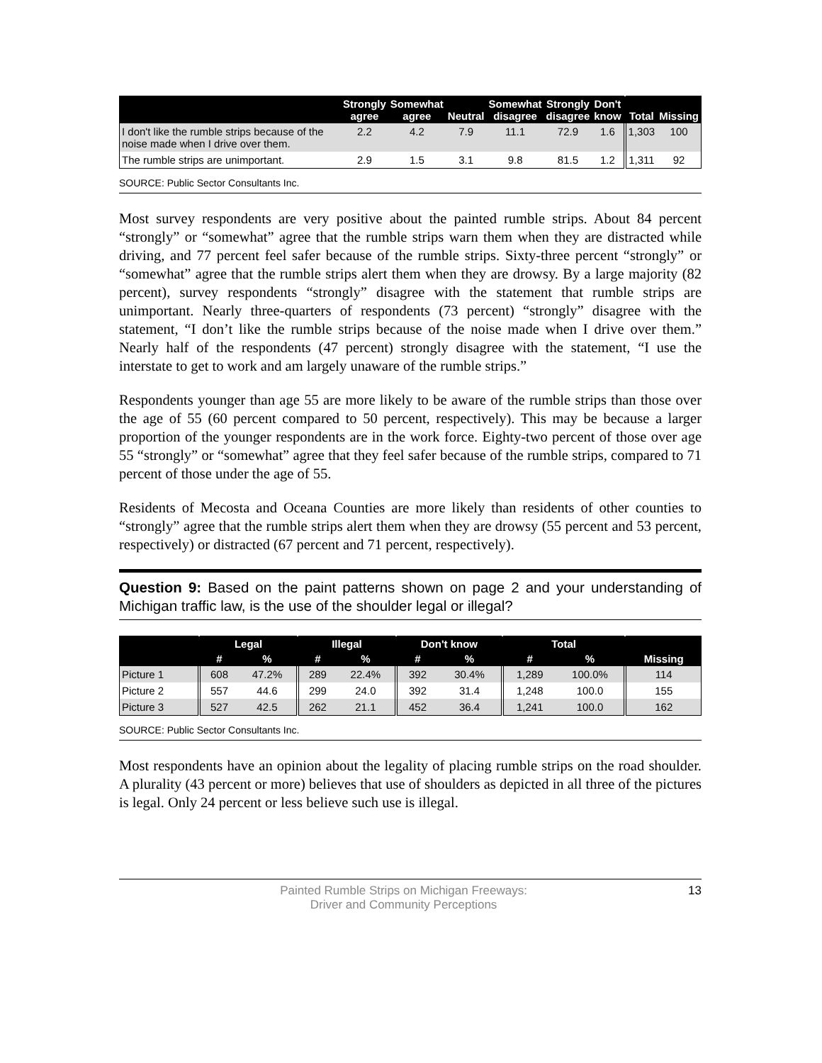| | Strongly agree | Somewhat agree | Neutral | Somewhat disagree | Strongly disagree | Don't know | Total | Missing |
| --- | --- | --- | --- | --- | --- | --- | --- | --- |
| I don't like the rumble strips because of the noise made when I drive over them. | 2.2 | 4.2 | 7.9 | 11.1 | 72.9 | 1.6 | 1,303 | 100 |
| The rumble strips are unimportant. | 2.9 | 1.5 | 3.1 | 9.8 | 81.5 | 1.2 | 1,311 | 92 |
SOURCE: Public Sector Consultants Inc.
Most survey respondents are very positive about the painted rumble strips. About 84 percent “strongly” or “somewhat” agree that the rumble strips warn them when they are distracted while driving, and 77 percent feel safer because of the rumble strips. Sixty-three percent “strongly” or “somewhat” agree that the rumble strips alert them when they are drowsy. By a large majority (82 percent), survey respondents “strongly” disagree with the statement that rumble strips are unimportant. Nearly three-quarters of respondents (73 percent) “strongly” disagree with the statement, “I don’t like the rumble strips because of the noise made when I drive over them.” Nearly half of the respondents (47 percent) strongly disagree with the statement, “I use the interstate to get to work and am largely unaware of the rumble strips.”
Respondents younger than age 55 are more likely to be aware of the rumble strips than those over the age of 55 (60 percent compared to 50 percent, respectively). This may be because a larger proportion of the younger respondents are in the work force. Eighty-two percent of those over age 55 “strongly” or “somewhat” agree that they feel safer because of the rumble strips, compared to 71 percent of those under the age of 55.
Residents of Mecosta and Oceana Counties are more likely than residents of other counties to “strongly” agree that the rumble strips alert them when they are drowsy (55 percent and 53 percent, respectively) or distracted (67 percent and 71 percent, respectively).
Question 9: Based on the paint patterns shown on page 2 and your understanding of Michigan traffic law, is the use of the shoulder legal or illegal?
| | Legal | | Illegal | | Don't know | | Total | | |
| --- | --- | --- | --- | --- | --- | --- | --- | --- | --- |
| | # | % | # | % | # | % | # | % | Missing |
| Picture 1 | 608 | 47.2% | 289 | 22.4% | 392 | 30.4% | 1,289 | 100.0% | 114 |
| Picture 2 | 557 | 44.6 | 299 | 24.0 | 392 | 31.4 | 1,248 | 100.0 | 155 |
| Picture 3 | 527 | 42.5 | 262 | 21.1 | 452 | 36.4 | 1,241 | 100.0 | 162 |
SOURCE: Public Sector Consultants Inc.
Most respondents have an opinion about the legality of placing rumble strips on the road shoulder. A plurality (43 percent or more) believes that use of shoulders as depicted in all three of the pictures is legal. Only 24 percent or less believe such use is illegal.
Painted Rumble Strips on Michigan Freeways:
Driver and Community Perceptions
13